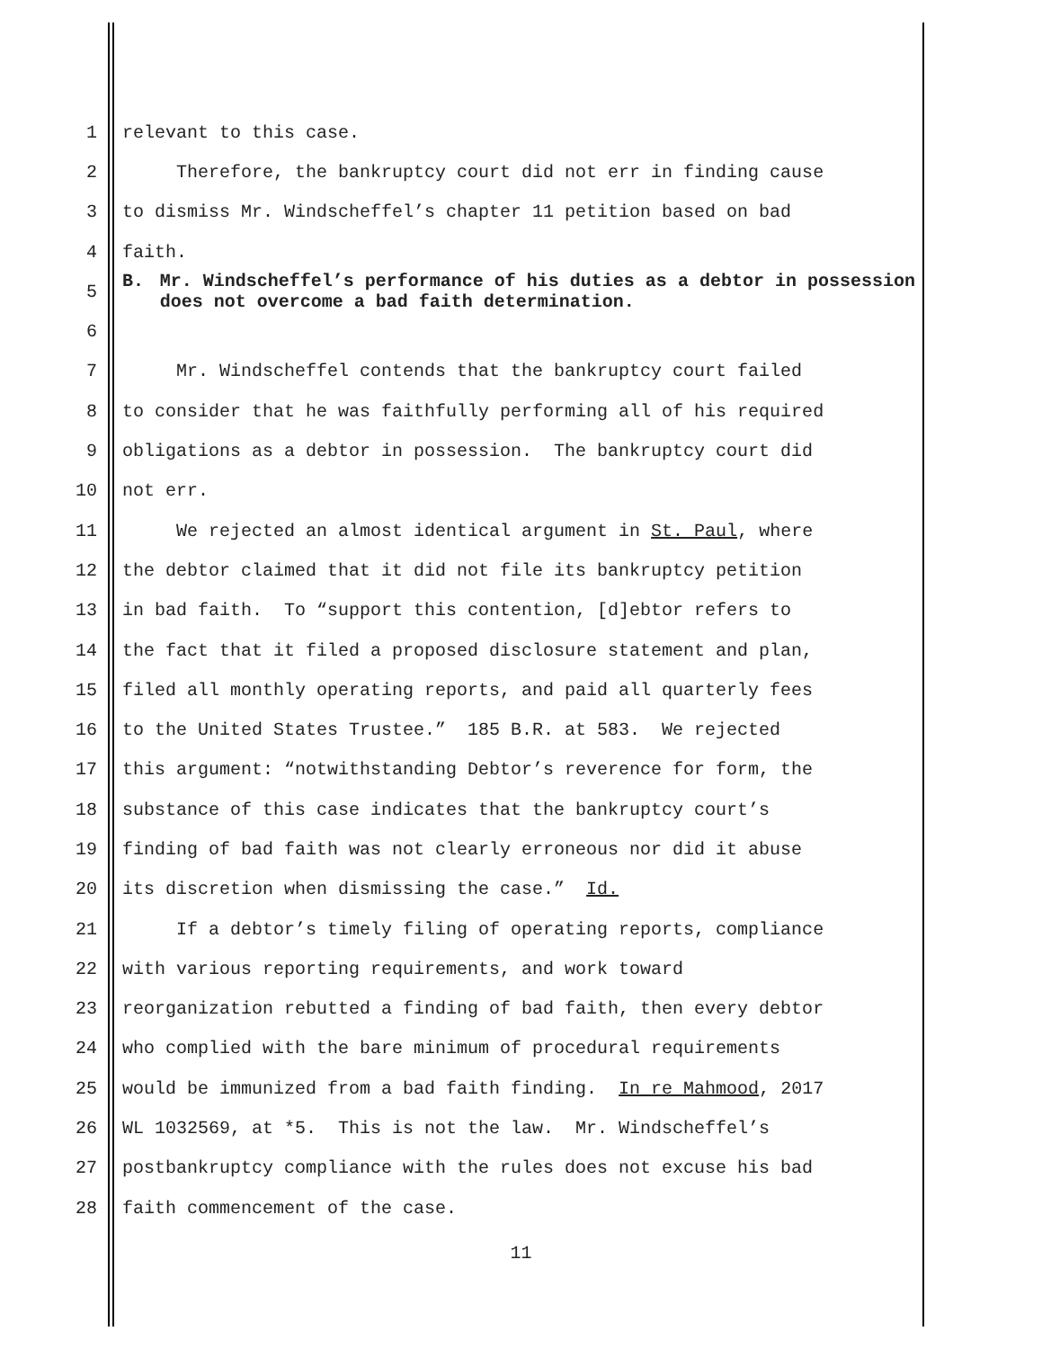1 relevant to this case.
2 Therefore, the bankruptcy court did not err in finding cause
3 to dismiss Mr. Windscheffel’s chapter 11 petition based on bad
4 faith.
5 B. Mr. Windscheffel’s performance of his duties as a debtor in possession does not overcome a bad faith determination.
6
7 Mr. Windscheffel contends that the bankruptcy court failed
8 to consider that he was faithfully performing all of his required
9 obligations as a debtor in possession. The bankruptcy court did
10 not err.
11 We rejected an almost identical argument in St. Paul, where
12 the debtor claimed that it did not file its bankruptcy petition
13 in bad faith. To “support this contention, [d]ebtor refers to
14 the fact that it filed a proposed disclosure statement and plan,
15 filed all monthly operating reports, and paid all quarterly fees
16 to the United States Trustee.” 185 B.R. at 583. We rejected
17 this argument: “notwithstanding Debtor’s reverence for form, the
18 substance of this case indicates that the bankruptcy court’s
19 finding of bad faith was not clearly erroneous nor did it abuse
20 its discretion when dismissing the case.” Id.
21 If a debtor’s timely filing of operating reports, compliance
22 with various reporting requirements, and work toward
23 reorganization rebutted a finding of bad faith, then every debtor
24 who complied with the bare minimum of procedural requirements
25 would be immunized from a bad faith finding. In re Mahmood, 2017
26 WL 1032569, at *5. This is not the law. Mr. Windscheffel’s
27 postbankruptcy compliance with the rules does not excuse his bad
28 faith commencement of the case.
11